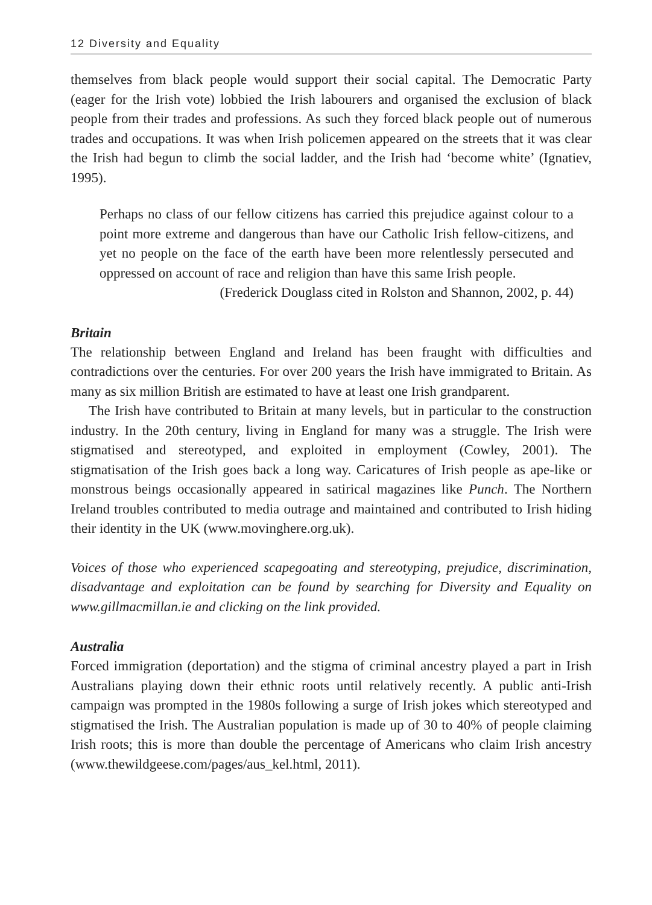12 Diversity and Equality
themselves from black people would support their social capital. The Democratic Party (eager for the Irish vote) lobbied the Irish labourers and organised the exclusion of black people from their trades and professions. As such they forced black people out of numerous trades and occupations. It was when Irish policemen appeared on the streets that it was clear the Irish had begun to climb the social ladder, and the Irish had ‘become white’ (Ignatiev, 1995).
Perhaps no class of our fellow citizens has carried this prejudice against colour to a point more extreme and dangerous than have our Catholic Irish fellow-citizens, and yet no people on the face of the earth have been more relentlessly persecuted and oppressed on account of race and religion than have this same Irish people.
(Frederick Douglass cited in Rolston and Shannon, 2002, p. 44)
Britain
The relationship between England and Ireland has been fraught with difficulties and contradictions over the centuries. For over 200 years the Irish have immigrated to Britain. As many as six million British are estimated to have at least one Irish grandparent.
The Irish have contributed to Britain at many levels, but in particular to the construction industry. In the 20th century, living in England for many was a struggle. The Irish were stigmatised and stereotyped, and exploited in employment (Cowley, 2001). The stigmatisation of the Irish goes back a long way. Caricatures of Irish people as ape-like or monstrous beings occasionally appeared in satirical magazines like Punch. The Northern Ireland troubles contributed to media outrage and maintained and contributed to Irish hiding their identity in the UK (www.movinghere.org.uk).
Voices of those who experienced scapegoating and stereotyping, prejudice, discrimination, disadvantage and exploitation can be found by searching for Diversity and Equality on www.gillmacmillan.ie and clicking on the link provided.
Australia
Forced immigration (deportation) and the stigma of criminal ancestry played a part in Irish Australians playing down their ethnic roots until relatively recently. A public anti-Irish campaign was prompted in the 1980s following a surge of Irish jokes which stereotyped and stigmatised the Irish. The Australian population is made up of 30 to 40% of people claiming Irish roots; this is more than double the percentage of Americans who claim Irish ancestry (www.thewildgeese.com/pages/aus_kel.html, 2011).